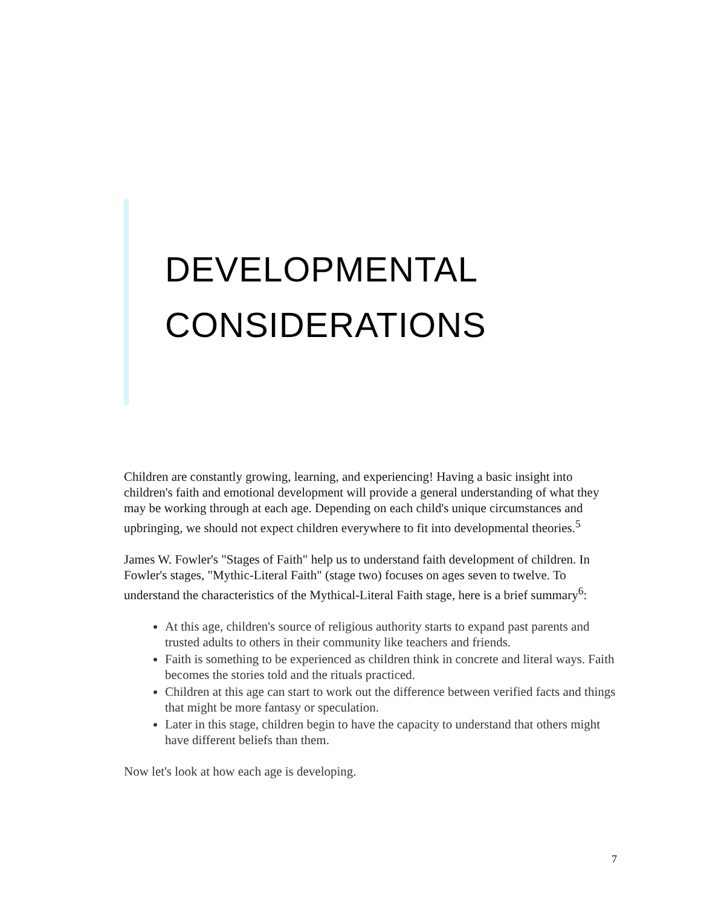DEVELOPMENTAL
CONSIDERATIONS
Children are constantly growing, learning, and experiencing! Having a basic insight into children's faith and emotional development will provide a general understanding of what they may be working through at each age. Depending on each child's unique circumstances and upbringing, we should not expect children everywhere to fit into developmental theories.<sup>5</sup>
James W. Fowler's "Stages of Faith" help us to understand faith development of children. In Fowler's stages, "Mythic-Literal Faith" (stage two) focuses on ages seven to twelve. To understand the characteristics of the Mythical-Literal Faith stage, here is a brief summary<sup>6</sup>:
At this age, children's source of religious authority starts to expand past parents and trusted adults to others in their community like teachers and friends.
Faith is something to be experienced as children think in concrete and literal ways. Faith becomes the stories told and the rituals practiced.
Children at this age can start to work out the difference between verified facts and things that might be more fantasy or speculation.
Later in this stage, children begin to have the capacity to understand that others might have different beliefs than them.
Now let's look at how each age is developing.
7